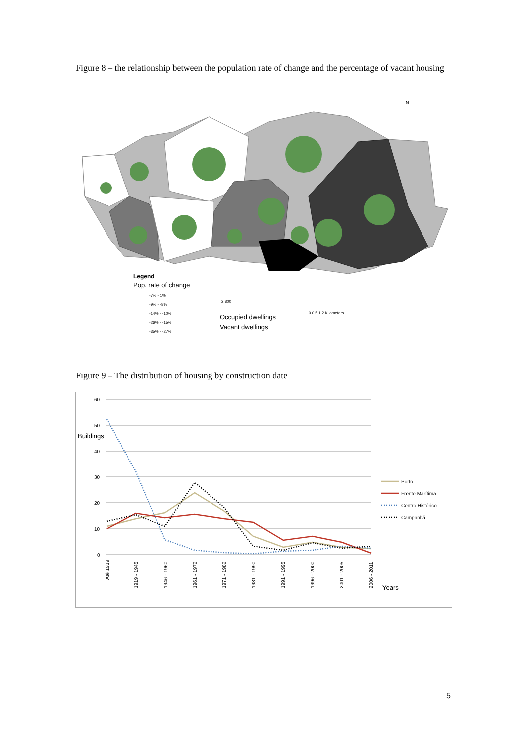Figure 8 – the relationship between the population rate of change and the percentage of vacant housing
N
Legend
Pop. rate of change
-7% - 1%
-9% - -8%
-14% - -10%
-26% - -15%
-35% - -27%
2 800
Occupied dwellings
Vacant dwellings
0 0.5 1 2 Kilometers
Figure 9 – The distribution of housing by construction date
60
50
40
30
20
10
0
Buildings
Years
Porto
Frente Marítima
Centro Histórico
Campanhã
Até 1919
1919 - 1945
1946 - 1960
1961 - 1970
1971 - 1980
1981 - 1990
1991 - 1995
1996 - 2000
2001 - 2005
2006 - 2011
5